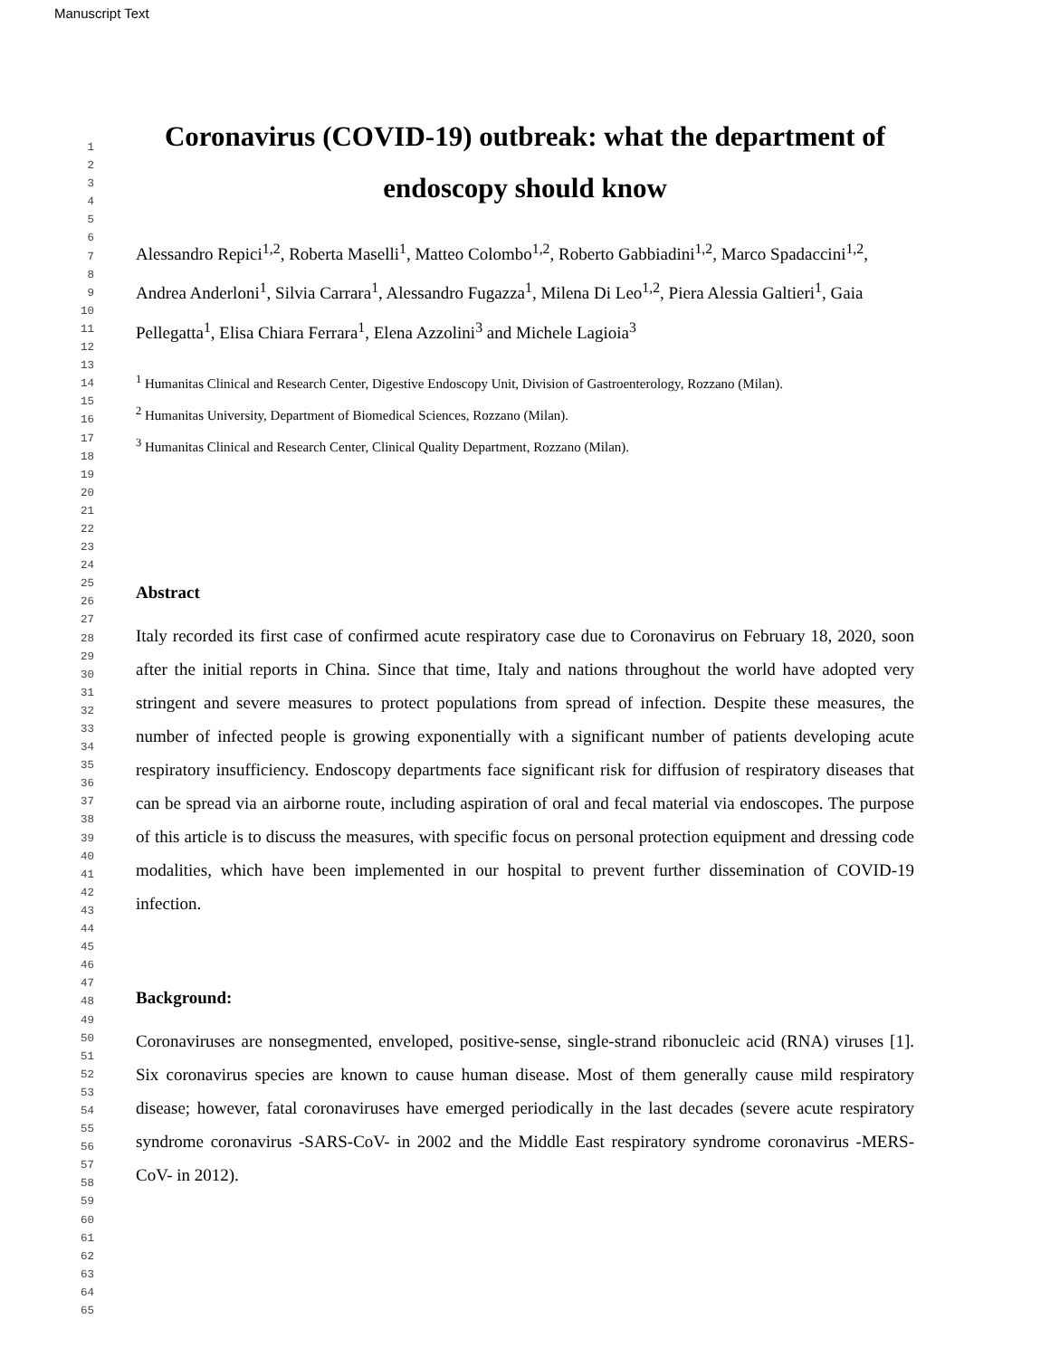Manuscript Text
1
2
3
4
5
6
7
8
9
10
11
12
13
14
15
16
17
18
19
20
21
22
23
24
25
26
27
28
29
30
31
32
33
34
35
36
37
38
39
40
41
42
43
44
45
46
47
48
49
50
51
52
53
54
55
56
57
58
59
60
61
62
63
64
65
Coronavirus (COVID-19) outbreak: what the department of endoscopy should know
Alessandro Repici<sup>1,2</sup>, Roberta Maselli<sup>1</sup>, Matteo Colombo<sup>1,2</sup>, Roberto Gabbiadini<sup>1,2</sup>, Marco Spadaccini<sup>1,2</sup>, Andrea Anderloni<sup>1</sup>, Silvia Carrara<sup>1</sup>, Alessandro Fugazza<sup>1</sup>, Milena Di Leo<sup>1,2</sup>, Piera Alessia Galtieri<sup>1</sup>, Gaia Pellegatta<sup>1</sup>, Elisa Chiara Ferrara<sup>1</sup>, Elena Azzolini<sup>3</sup> and Michele Lagioia<sup>3</sup>
<sup>1</sup> Humanitas Clinical and Research Center, Digestive Endoscopy Unit, Division of Gastroenterology, Rozzano (Milan).
<sup>2</sup> Humanitas University, Department of Biomedical Sciences, Rozzano (Milan).
<sup>3</sup> Humanitas Clinical and Research Center, Clinical Quality Department, Rozzano (Milan).
Abstract
Italy recorded its first case of confirmed acute respiratory case due to Coronavirus on February 18, 2020, soon after the initial reports in China. Since that time, Italy and nations throughout the world have adopted very stringent and severe measures to protect populations from spread of infection. Despite these measures, the number of infected people is growing exponentially with a significant number of patients developing acute respiratory insufficiency. Endoscopy departments face significant risk for diffusion of respiratory diseases that can be spread via an airborne route, including aspiration of oral and fecal material via endoscopes. The purpose of this article is to discuss the measures, with specific focus on personal protection equipment and dressing code modalities, which have been implemented in our hospital to prevent further dissemination of COVID-19 infection.
Background:
Coronaviruses are nonsegmented, enveloped, positive-sense, single-strand ribonucleic acid (RNA) viruses [1]. Six coronavirus species are known to cause human disease. Most of them generally cause mild respiratory disease; however, fatal coronaviruses have emerged periodically in the last decades (severe acute respiratory syndrome coronavirus -SARS-CoV- in 2002 and the Middle East respiratory syndrome coronavirus -MERS-CoV- in 2012).